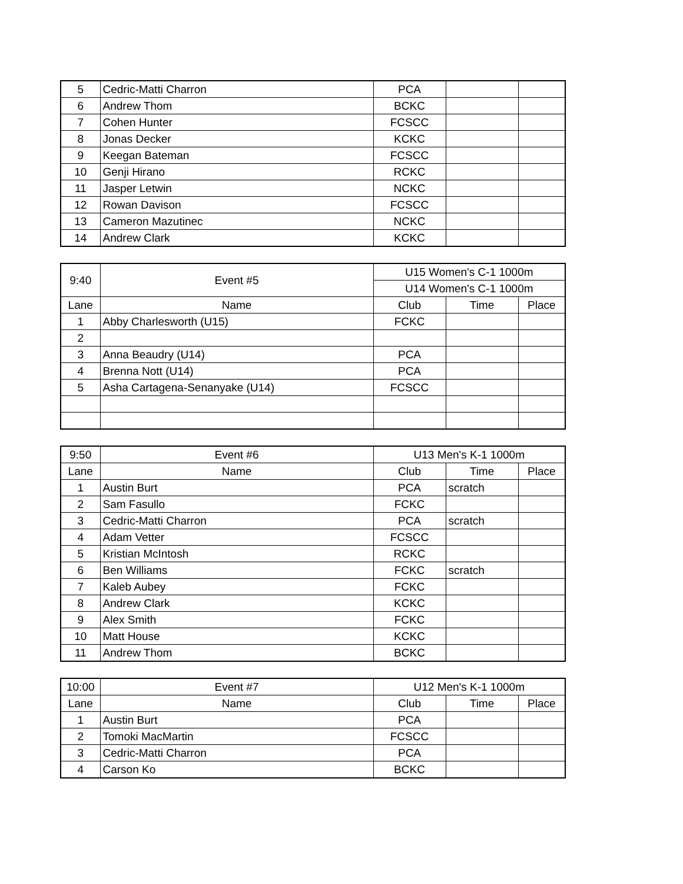| 5 | Cedric-Matti Charron | PCA | | |
| 6 | Andrew Thom | BCKC | | |
| 7 | Cohen Hunter | FCSCC | | |
| 8 | Jonas Decker | KCKC | | |
| 9 | Keegan Bateman | FCSCC | | |
| 10 | Genji Hirano | RCKC | | |
| 11 | Jasper Letwin | NCKC | | |
| 12 | Rowan Davison | FCSCC | | |
| 13 | Cameron Mazutinec | NCKC | | |
| 14 | Andrew Clark | KCKC | | |
| 9:40 | Event #5 | U15 Women's C-1 1000m | | |
| | | U14 Women's C-1 1000m | | |
| Lane | Name | Club | Time | Place |
| 1 | Abby Charlesworth (U15) | FCKC | | |
| 2 | | | | |
| 3 | Anna Beaudry (U14) | PCA | | |
| 4 | Brenna Nott (U14) | PCA | | |
| 5 | Asha Cartagena-Senanyake (U14) | FCSCC | | |
| 9:50 | Event #6 | U13 Men's K-1 1000m | | |
| Lane | Name | Club | Time | Place |
| 1 | Austin Burt | PCA | scratch | |
| 2 | Sam Fasullo | FCKC | | |
| 3 | Cedric-Matti Charron | PCA | scratch | |
| 4 | Adam Vetter | FCSCC | | |
| 5 | Kristian McIntosh | RCKC | | |
| 6 | Ben Williams | FCKC | scratch | |
| 7 | Kaleb Aubey | FCKC | | |
| 8 | Andrew Clark | KCKC | | |
| 9 | Alex Smith | FCKC | | |
| 10 | Matt House | KCKC | | |
| 11 | Andrew Thom | BCKC | | |
| 10:00 | Event #7 | U12 Men's K-1 1000m | | |
| Lane | Name | Club | Time | Place |
| 1 | Austin Burt | PCA | | |
| 2 | Tomoki MacMartin | FCSCC | | |
| 3 | Cedric-Matti Charron | PCA | | |
| 4 | Carson Ko | BCKC | | |